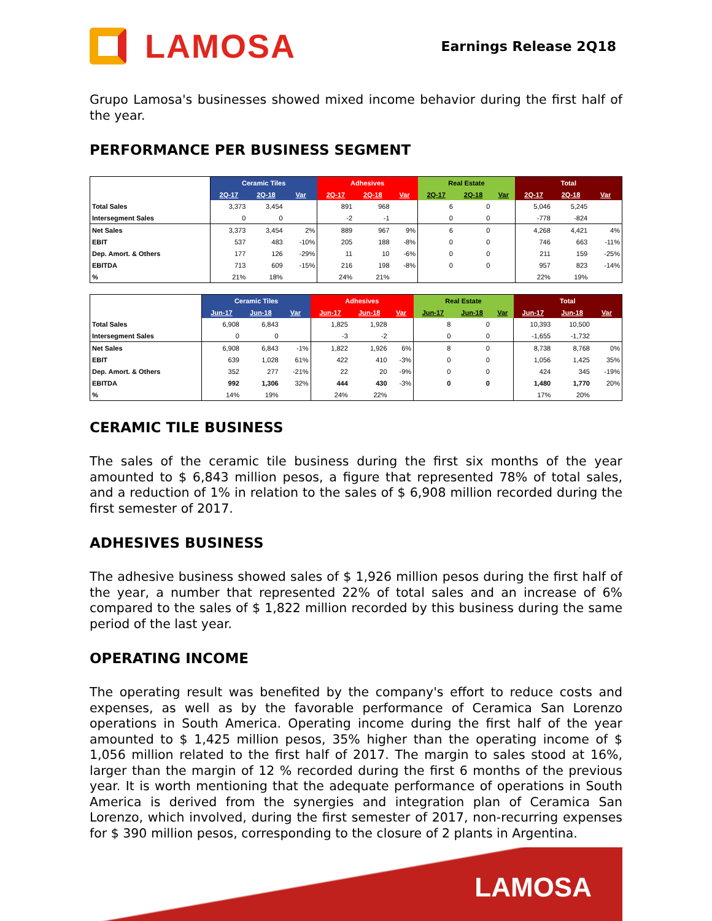LAMOSA
Earnings Release 2Q18
Grupo Lamosa's businesses showed mixed income behavior during the first half of the year.
PERFORMANCE PER BUSINESS SEGMENT
| | Ceramic Tiles | | | Adhesives | | | Real Estate | | | Total | | |
| | 2Q-17 | 2Q-18 | Var | 2Q-17 | 2Q-18 | Var | 2Q-17 | 2Q-18 | Var | 2Q-17 | 2Q-18 | Var |
| Total Sales | 3,373 | 3,454 | | 891 | 968 | | 6 | 0 | | 5,046 | 5,245 | |
| Intersegment Sales | 0 | 0 | | -2 | -1 | | 0 | 0 | | -778 | -824 | |
| Net Sales | 3,373 | 3,454 | 2% | 889 | 967 | 9% | 6 | 0 | | 4,268 | 4,421 | 4% |
| EBIT | 537 | 483 | -10% | 205 | 188 | -8% | 0 | 0 | | 746 | 663 | -11% |
| Dep. Amort. & Others | 177 | 126 | -29% | 11 | 10 | -6% | 0 | 0 | | 211 | 159 | -25% |
| EBITDA | 713 | 609 | -15% | 216 | 198 | -8% | 0 | 0 | | 957 | 823 | -14% |
| % | 21% | 18% | | 24% | 21% | | | | | 22% | 19% | |
| | Ceramic Tiles | | | Adhesives | | | Real Estate | | | Total | | |
| | Jun-17 | Jun-18 | Var | Jun-17 | Jun-18 | Var | Jun-17 | Jun-18 | Var | Jun-17 | Jun-18 | Var |
| Total Sales | 6,908 | 6,843 | | 1,825 | 1,928 | | 8 | 0 | | 10,393 | 10,500 | |
| Intersegment Sales | 0 | 0 | | -3 | -2 | | 0 | 0 | | -1,655 | -1,732 | |
| Net Sales | 6,908 | 6,843 | -1% | 1,822 | 1,926 | 6% | 8 | 0 | | 8,738 | 8,768 | 0% |
| EBIT | 639 | 1,028 | 61% | 422 | 410 | -3% | 0 | 0 | | 1,056 | 1,425 | 35% |
| Dep. Amort. & Others | 352 | 277 | -21% | 22 | 20 | -9% | 0 | 0 | | 424 | 345 | -19% |
| EBITDA | 992 | 1,306 | 32% | 444 | 430 | -3% | 0 | 0 | | 1,480 | 1,770 | 20% |
| % | 14% | 19% | | 24% | 22% | | | | | 17% | 20% | |
CERAMIC TILE BUSINESS
The sales of the ceramic tile business during the first six months of the year amounted to $ 6,843 million pesos, a figure that represented 78% of total sales, and a reduction of 1% in relation to the sales of $ 6,908 million recorded during the first semester of 2017.
ADHESIVES BUSINESS
The adhesive business showed sales of $ 1,926 million pesos during the first half of the year, a number that represented 22% of total sales and an increase of 6% compared to the sales of $ 1,822 million recorded by this business during the same period of the last year.
OPERATING INCOME
The operating result was benefited by the company's effort to reduce costs and expenses, as well as by the favorable performance of Ceramica San Lorenzo operations in South America. Operating income during the first half of the year amounted to $ 1,425 million pesos, 35% higher than the operating income of $ 1,056 million related to the first half of 2017. The margin to sales stood at 16%, larger than the margin of 12 % recorded during the first 6 months of the previous year. It is worth mentioning that the adequate performance of operations in South America is derived from the synergies and integration plan of Ceramica San Lorenzo, which involved, during the first semester of 2017, non-recurring expenses for $ 390 million pesos, corresponding to the closure of 2 plants in Argentina.
LAMOSA